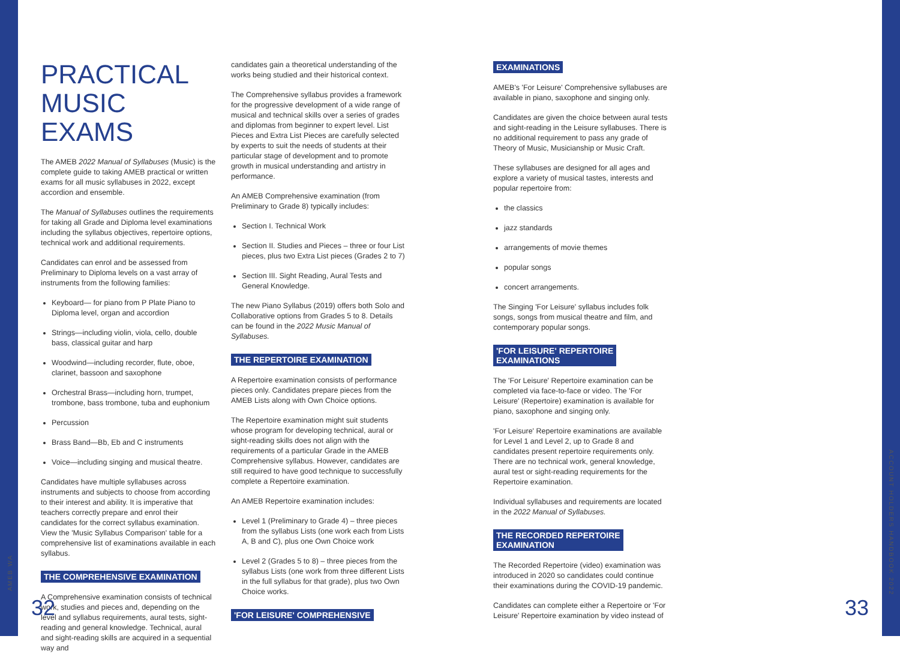PRACTICAL MUSIC EXAMS
The AMEB 2022 Manual of Syllabuses (Music) is the complete guide to taking AMEB practical or written exams for all music syllabuses in 2022, except accordion and ensemble.
The Manual of Syllabuses outlines the requirements for taking all Grade and Diploma level examinations including the syllabus objectives, repertoire options, technical work and additional requirements.
Candidates can enrol and be assessed from Preliminary to Diploma levels on a vast array of instruments from the following families:
Keyboard— for piano from P Plate Piano to Diploma level, organ and accordion
Strings—including violin, viola, cello, double bass, classical guitar and harp
Woodwind—including recorder, flute, oboe, clarinet, bassoon and saxophone
Orchestral Brass—including horn, trumpet, trombone, bass trombone, tuba and euphonium
Percussion
Brass Band—Bb, Eb and C instruments
Voice—including singing and musical theatre.
Candidates have multiple syllabuses across instruments and subjects to choose from according to their interest and ability. It is imperative that teachers correctly prepare and enrol their candidates for the correct syllabus examination. View the 'Music Syllabus Comparison' table for a comprehensive list of examinations available in each syllabus.
THE COMPREHENSIVE EXAMINATION
A Comprehensive examination consists of technical work, studies and pieces and, depending on the level and syllabus requirements, aural tests, sight-reading and general knowledge. Technical, aural and sight-reading skills are acquired in a sequential way and
candidates gain a theoretical understanding of the works being studied and their historical context.
The Comprehensive syllabus provides a framework for the progressive development of a wide range of musical and technical skills over a series of grades and diplomas from beginner to expert level. List Pieces and Extra List Pieces are carefully selected by experts to suit the needs of students at their particular stage of development and to promote growth in musical understanding and artistry in performance.
An AMEB Comprehensive examination (from Preliminary to Grade 8) typically includes:
Section I. Technical Work
Section II. Studies and Pieces – three or four List pieces, plus two Extra List pieces (Grades 2 to 7)
Section III. Sight Reading, Aural Tests and General Knowledge.
The new Piano Syllabus (2019) offers both Solo and Collaborative options from Grades 5 to 8. Details can be found in the 2022 Music Manual of Syllabuses.
THE REPERTOIRE EXAMINATION
A Repertoire examination consists of performance pieces only. Candidates prepare pieces from the AMEB Lists along with Own Choice options.
The Repertoire examination might suit students whose program for developing technical, aural or sight-reading skills does not align with the requirements of a particular Grade in the AMEB Comprehensive syllabus. However, candidates are still required to have good technique to successfully complete a Repertoire examination.
An AMEB Repertoire examination includes:
Level 1 (Preliminary to Grade 4) – three pieces from the syllabus Lists (one work each from Lists A, B and C), plus one Own Choice work
Level 2 (Grades 5 to 8) – three pieces from the syllabus Lists (one work from three different Lists in the full syllabus for that grade), plus two Own Choice works.
'FOR LEISURE' COMPREHENSIVE
EXAMINATIONS
AMEB's 'For Leisure' Comprehensive syllabuses are available in piano, saxophone and singing only.
Candidates are given the choice between aural tests and sight-reading in the Leisure syllabuses. There is no additional requirement to pass any grade of Theory of Music, Musicianship or Music Craft.
These syllabuses are designed for all ages and explore a variety of musical tastes, interests and popular repertoire from:
the classics
jazz standards
arrangements of movie themes
popular songs
concert arrangements.
The Singing 'For Leisure' syllabus includes folk songs, songs from musical theatre and film, and contemporary popular songs.
'FOR LEISURE' REPERTOIRE
EXAMINATIONS
The 'For Leisure' Repertoire examination can be completed via face-to-face or video. The 'For Leisure' (Repertoire) examination is available for piano, saxophone and singing only.
'For Leisure' Repertoire examinations are available for Level 1 and Level 2, up to Grade 8 and candidates present repertoire requirements only. There are no technical work, general knowledge, aural test or sight-reading requirements for the Repertoire examination.
Individual syllabuses and requirements are located in the 2022 Manual of Syllabuses.
THE RECORDED REPERTOIRE
EXAMINATION
The Recorded Repertoire (video) examination was introduced in 2020 so candidates could continue their examinations during the COVID-19 pandemic.
Candidates can complete either a Repertoire or 'For Leisure' Repertoire examination by video instead of
AMEB WA
ACCOUNT HOLDERS HANDBOOK 2022
32 33